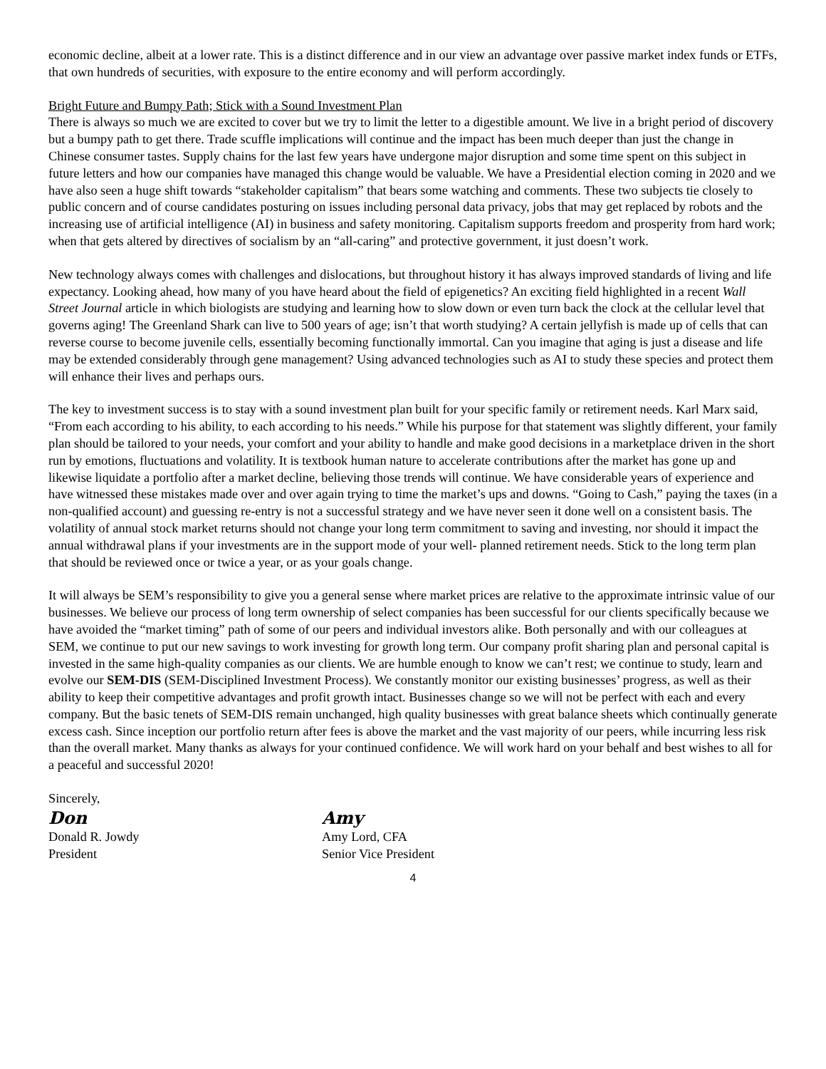economic decline, albeit at a lower rate. This is a distinct difference and in our view an advantage over passive market index funds or ETFs, that own hundreds of securities, with exposure to the entire economy and will perform accordingly.
Bright Future and Bumpy Path; Stick with a Sound Investment Plan
There is always so much we are excited to cover but we try to limit the letter to a digestible amount. We live in a bright period of discovery but a bumpy path to get there. Trade scuffle implications will continue and the impact has been much deeper than just the change in Chinese consumer tastes. Supply chains for the last few years have undergone major disruption and some time spent on this subject in future letters and how our companies have managed this change would be valuable. We have a Presidential election coming in 2020 and we have also seen a huge shift towards “stakeholder capitalism” that bears some watching and comments. These two subjects tie closely to public concern and of course candidates posturing on issues including personal data privacy, jobs that may get replaced by robots and the increasing use of artificial intelligence (AI) in business and safety monitoring. Capitalism supports freedom and prosperity from hard work; when that gets altered by directives of socialism by an “all-caring” and protective government, it just doesn’t work.
New technology always comes with challenges and dislocations, but throughout history it has always improved standards of living and life expectancy. Looking ahead, how many of you have heard about the field of epigenetics? An exciting field highlighted in a recent Wall Street Journal article in which biologists are studying and learning how to slow down or even turn back the clock at the cellular level that governs aging! The Greenland Shark can live to 500 years of age; isn’t that worth studying? A certain jellyfish is made up of cells that can reverse course to become juvenile cells, essentially becoming functionally immortal. Can you imagine that aging is just a disease and life may be extended considerably through gene management? Using advanced technologies such as AI to study these species and protect them will enhance their lives and perhaps ours.
The key to investment success is to stay with a sound investment plan built for your specific family or retirement needs. Karl Marx said, “From each according to his ability, to each according to his needs.” While his purpose for that statement was slightly different, your family plan should be tailored to your needs, your comfort and your ability to handle and make good decisions in a marketplace driven in the short run by emotions, fluctuations and volatility. It is textbook human nature to accelerate contributions after the market has gone up and likewise liquidate a portfolio after a market decline, believing those trends will continue. We have considerable years of experience and have witnessed these mistakes made over and over again trying to time the market’s ups and downs. “Going to Cash,” paying the taxes (in a non-qualified account) and guessing re-entry is not a successful strategy and we have never seen it done well on a consistent basis. The volatility of annual stock market returns should not change your long term commitment to saving and investing, nor should it impact the annual withdrawal plans if your investments are in the support mode of your well- planned retirement needs. Stick to the long term plan that should be reviewed once or twice a year, or as your goals change.
It will always be SEM’s responsibility to give you a general sense where market prices are relative to the approximate intrinsic value of our businesses. We believe our process of long term ownership of select companies has been successful for our clients specifically because we have avoided the “market timing” path of some of our peers and individual investors alike. Both personally and with our colleagues at SEM, we continue to put our new savings to work investing for growth long term. Our company profit sharing plan and personal capital is invested in the same high-quality companies as our clients. We are humble enough to know we can’t rest; we continue to study, learn and evolve our SEM-DIS (SEM-Disciplined Investment Process). We constantly monitor our existing businesses’ progress, as well as their ability to keep their competitive advantages and profit growth intact. Businesses change so we will not be perfect with each and every company. But the basic tenets of SEM-DIS remain unchanged, high quality businesses with great balance sheets which continually generate excess cash. Since inception our portfolio return after fees is above the market and the vast majority of our peers, while incurring less risk than the overall market. Many thanks as always for your continued confidence. We will work hard on your behalf and best wishes to all for a peaceful and successful 2020!
Sincerely,
Don
Donald R. Jowdy
President
Amy
Amy Lord, CFA
Senior Vice President
4